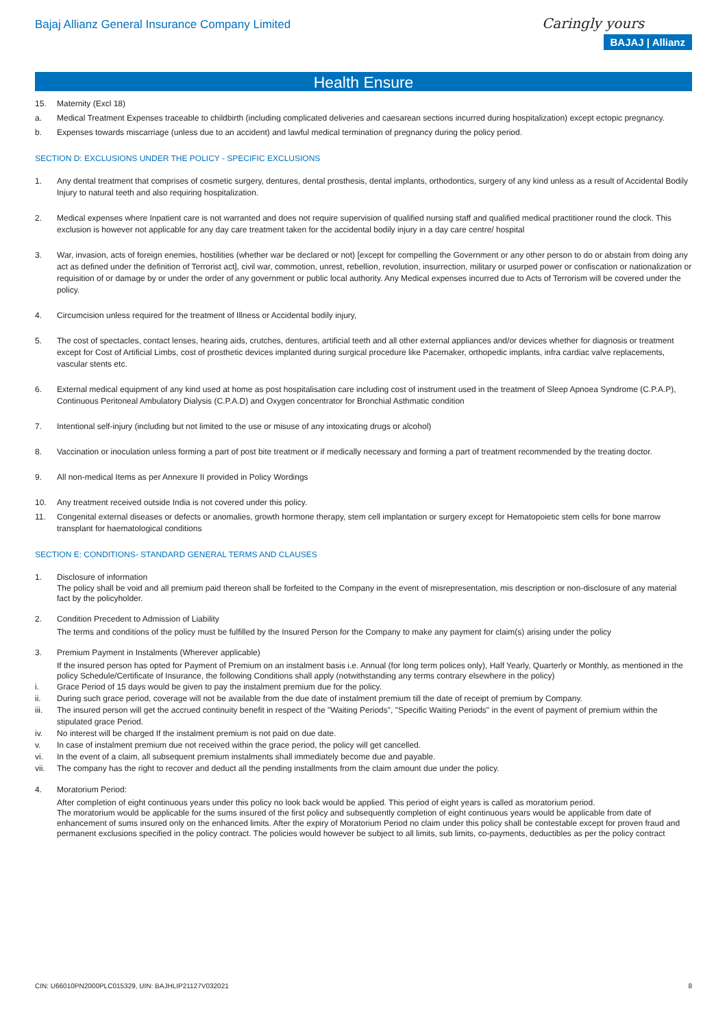Bajaj Allianz General Insurance Company Limited
Caringly yours
BAJAJ | Allianz
Health Ensure
15. Maternity (Excl 18)
a. Medical Treatment Expenses traceable to childbirth (including complicated deliveries and caesarean sections incurred during hospitalization) except ectopic pregnancy.
b. Expenses towards miscarriage (unless due to an accident) and lawful medical termination of pregnancy during the policy period.
SECTION D: EXCLUSIONS UNDER THE POLICY - SPECIFIC EXCLUSIONS
1. Any dental treatment that comprises of cosmetic surgery, dentures, dental prosthesis, dental implants, orthodontics, surgery of any kind unless as a result of Accidental Bodily Injury to natural teeth and also requiring hospitalization.
2. Medical expenses where Inpatient care is not warranted and does not require supervision of qualified nursing staff and qualified medical practitioner round the clock. This exclusion is however not applicable for any day care treatment taken for the accidental bodily injury in a day care centre/ hospital
3. War, invasion, acts of foreign enemies, hostilities (whether war be declared or not) [except for compelling the Government or any other person to do or abstain from doing any act as defined under the definition of Terrorist act], civil war, commotion, unrest, rebellion, revolution, insurrection, military or usurped power or confiscation or nationalization or requisition of or damage by or under the order of any government or public local authority. Any Medical expenses incurred due to Acts of Terrorism will be covered under the policy.
4. Circumcision unless required for the treatment of Illness or Accidental bodily injury,
5. The cost of spectacles, contact lenses, hearing aids, crutches, dentures, artificial teeth and all other external appliances and/or devices whether for diagnosis or treatment except for Cost of Artificial Limbs, cost of prosthetic devices implanted during surgical procedure like Pacemaker, orthopedic implants, infra cardiac valve replacements, vascular stents etc.
6. External medical equipment of any kind used at home as post hospitalisation care including cost of instrument used in the treatment of Sleep Apnoea Syndrome (C.P.A.P), Continuous Peritoneal Ambulatory Dialysis (C.P.A.D) and Oxygen concentrator for Bronchial Asthmatic condition
7. Intentional self-injury (including but not limited to the use or misuse of any intoxicating drugs or alcohol)
8. Vaccination or inoculation unless forming a part of post bite treatment or if medically necessary and forming a part of treatment recommended by the treating doctor.
9. All non-medical Items as per Annexure II provided in Policy Wordings
10. Any treatment received outside India is not covered under this policy.
11. Congenital external diseases or defects or anomalies, growth hormone therapy, stem cell implantation or surgery except for Hematopoietic stem cells for bone marrow transplant for haematological conditions
SECTION E: CONDITIONS- STANDARD GENERAL TERMS AND CLAUSES
1. Disclosure of information
The policy shall be void and all premium paid thereon shall be forfeited to the Company in the event of misrepresentation, mis description or non-disclosure of any material fact by the policyholder.
2. Condition Precedent to Admission of Liability
The terms and conditions of the policy must be fulfilled by the Insured Person for the Company to make any payment for claim(s) arising under the policy
3. Premium Payment in Instalments (Wherever applicable)
If the insured person has opted for Payment of Premium on an instalment basis i.e. Annual (for long term polices only), Half Yearly, Quarterly or Monthly, as mentioned in the policy Schedule/Certificate of Insurance, the following Conditions shall apply (notwithstanding any terms contrary elsewhere in the policy)
i. Grace Period of 15 days would be given to pay the instalment premium due for the policy.
ii. During such grace period, coverage will not be available from the due date of instalment premium till the date of receipt of premium by Company.
iii. The insured person will get the accrued continuity benefit in respect of the "Waiting Periods", "Specific Waiting Periods" in the event of payment of premium within the stipulated grace Period.
iv. No interest will be charged If the instalment premium is not paid on due date.
v. In case of instalment premium due not received within the grace period, the policy will get cancelled.
vi. In the event of a claim, all subsequent premium instalments shall immediately become due and payable.
vii. The company has the right to recover and deduct all the pending installments from the claim amount due under the policy.
4. Moratorium Period:
After completion of eight continuous years under this policy no look back would be applied. This period of eight years is called as moratorium period.
The moratorium would be applicable for the sums insured of the first policy and subsequently completion of eight continuous years would be applicable from date of enhancement of sums insured only on the enhanced limits. After the expiry of Moratorium Period no claim under this policy shall be contestable except for proven fraud and permanent exclusions specified in the policy contract. The policies would however be subject to all limits, sub limits, co-payments, deductibles as per the policy contract
CIN: U66010PN2000PLC015329, UIN: BAJHLIP21127V032021 8